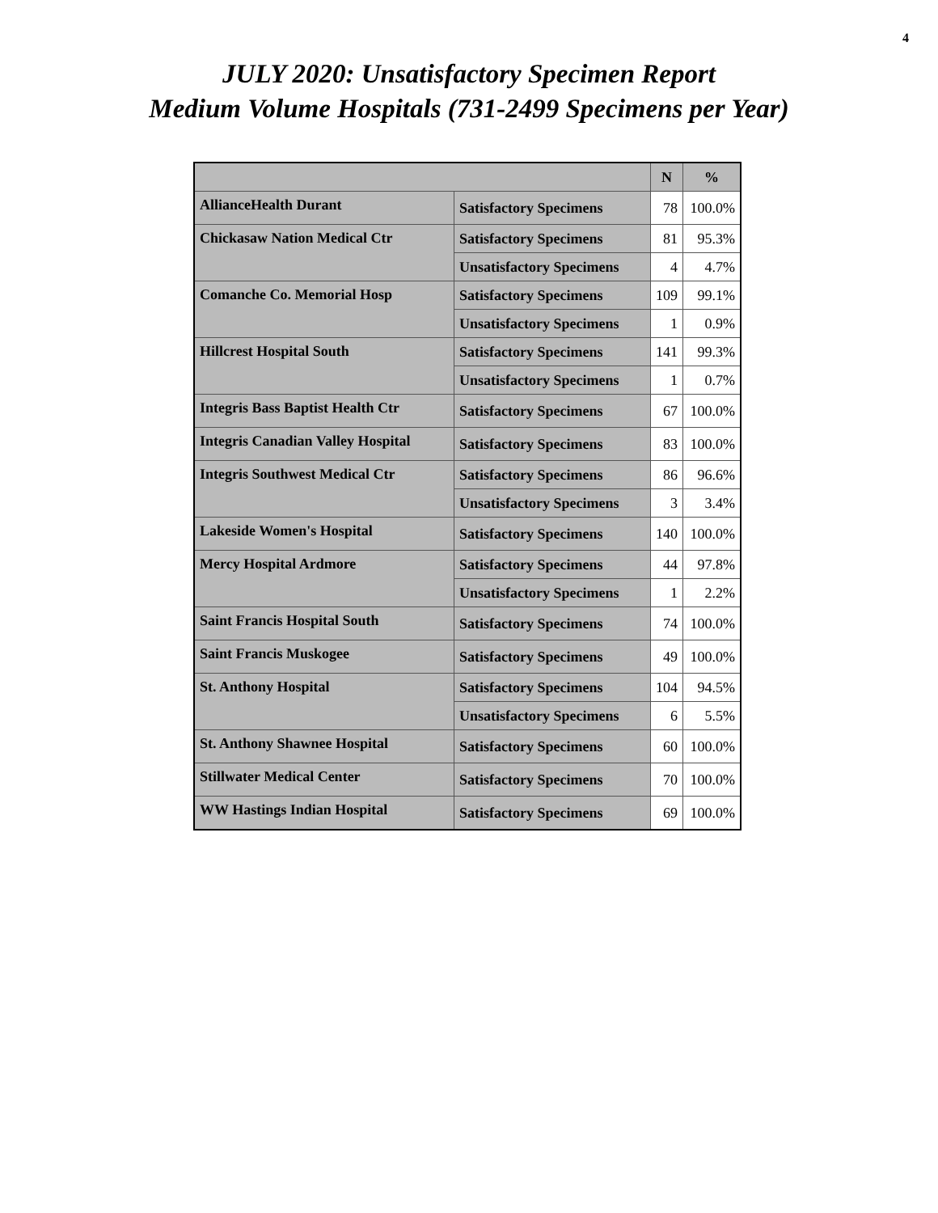4
JULY 2020: Unsatisfactory Specimen Report
Medium Volume Hospitals (731-2499 Specimens per Year)
| | | N | % |
| --- | --- | --- | --- |
| AllianceHealth Durant | Satisfactory Specimens | 78 | 100.0% |
| Chickasaw Nation Medical Ctr | Satisfactory Specimens | 81 | 95.3% |
| | Unsatisfactory Specimens | 4 | 4.7% |
| Comanche Co. Memorial Hosp | Satisfactory Specimens | 109 | 99.1% |
| | Unsatisfactory Specimens | 1 | 0.9% |
| Hillcrest Hospital South | Satisfactory Specimens | 141 | 99.3% |
| | Unsatisfactory Specimens | 1 | 0.7% |
| Integris Bass Baptist Health Ctr | Satisfactory Specimens | 67 | 100.0% |
| Integris Canadian Valley Hospital | Satisfactory Specimens | 83 | 100.0% |
| Integris Southwest Medical Ctr | Satisfactory Specimens | 86 | 96.6% |
| | Unsatisfactory Specimens | 3 | 3.4% |
| Lakeside Women's Hospital | Satisfactory Specimens | 140 | 100.0% |
| Mercy Hospital Ardmore | Satisfactory Specimens | 44 | 97.8% |
| | Unsatisfactory Specimens | 1 | 2.2% |
| Saint Francis Hospital South | Satisfactory Specimens | 74 | 100.0% |
| Saint Francis Muskogee | Satisfactory Specimens | 49 | 100.0% |
| St. Anthony Hospital | Satisfactory Specimens | 104 | 94.5% |
| | Unsatisfactory Specimens | 6 | 5.5% |
| St. Anthony Shawnee Hospital | Satisfactory Specimens | 60 | 100.0% |
| Stillwater Medical Center | Satisfactory Specimens | 70 | 100.0% |
| WW Hastings Indian Hospital | Satisfactory Specimens | 69 | 100.0% |